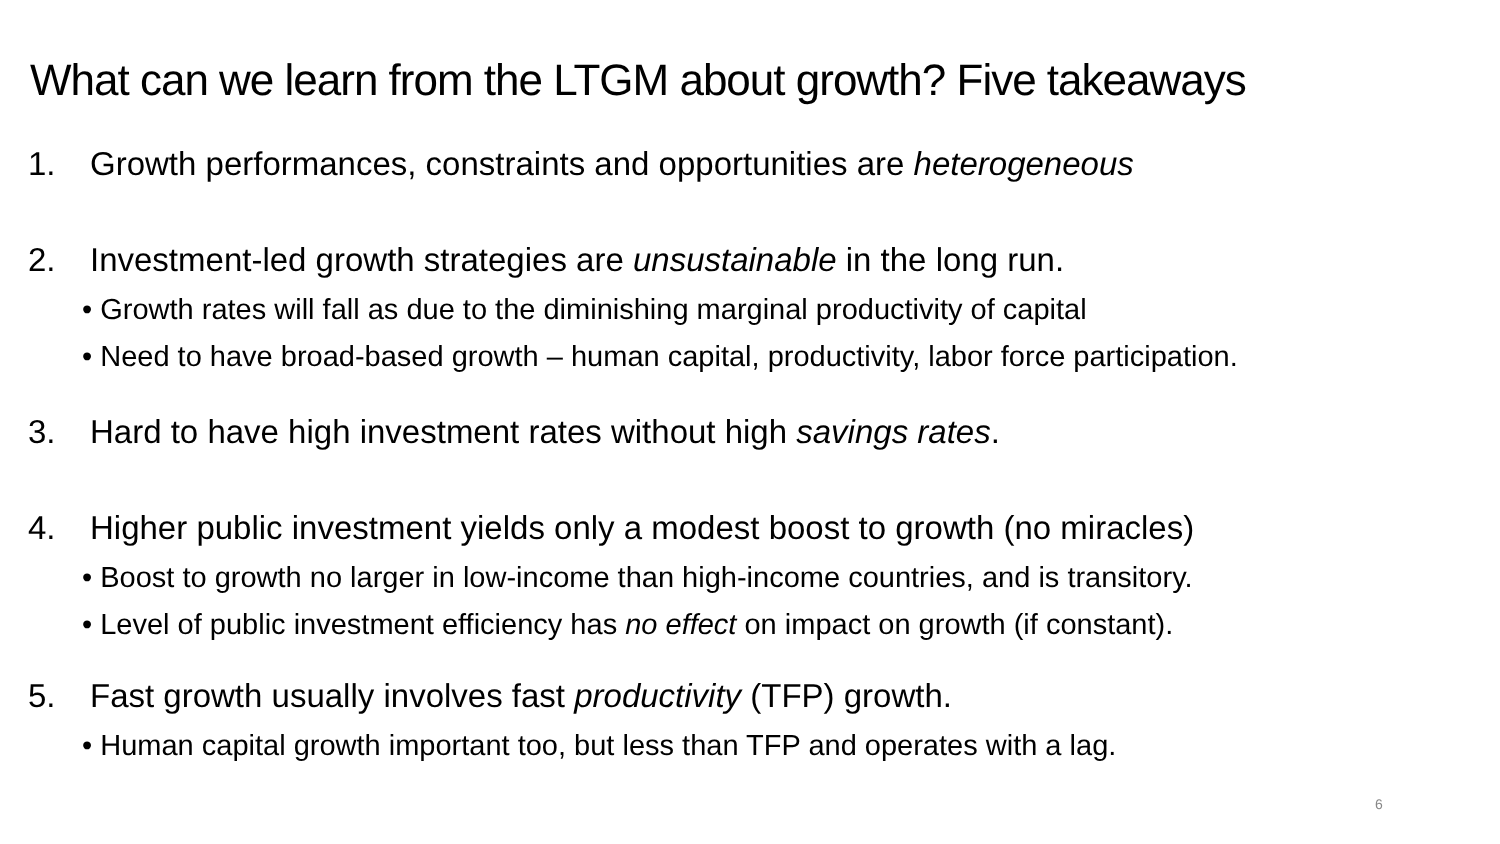What can we learn from the LTGM about growth? Five takeaways
1. Growth performances, constraints and opportunities are heterogeneous
2. Investment-led growth strategies are unsustainable in the long run.
• Growth rates will fall as due to the diminishing marginal productivity of capital
• Need to have broad-based growth – human capital, productivity, labor force participation.
3. Hard to have high investment rates without high savings rates.
4. Higher public investment yields only a modest boost to growth (no miracles)
• Boost to growth no larger in low-income than high-income countries, and is transitory.
• Level of public investment efficiency has no effect on impact on growth (if constant).
5. Fast growth usually involves fast productivity (TFP) growth.
• Human capital growth important too, but less than TFP and operates with a lag.
6